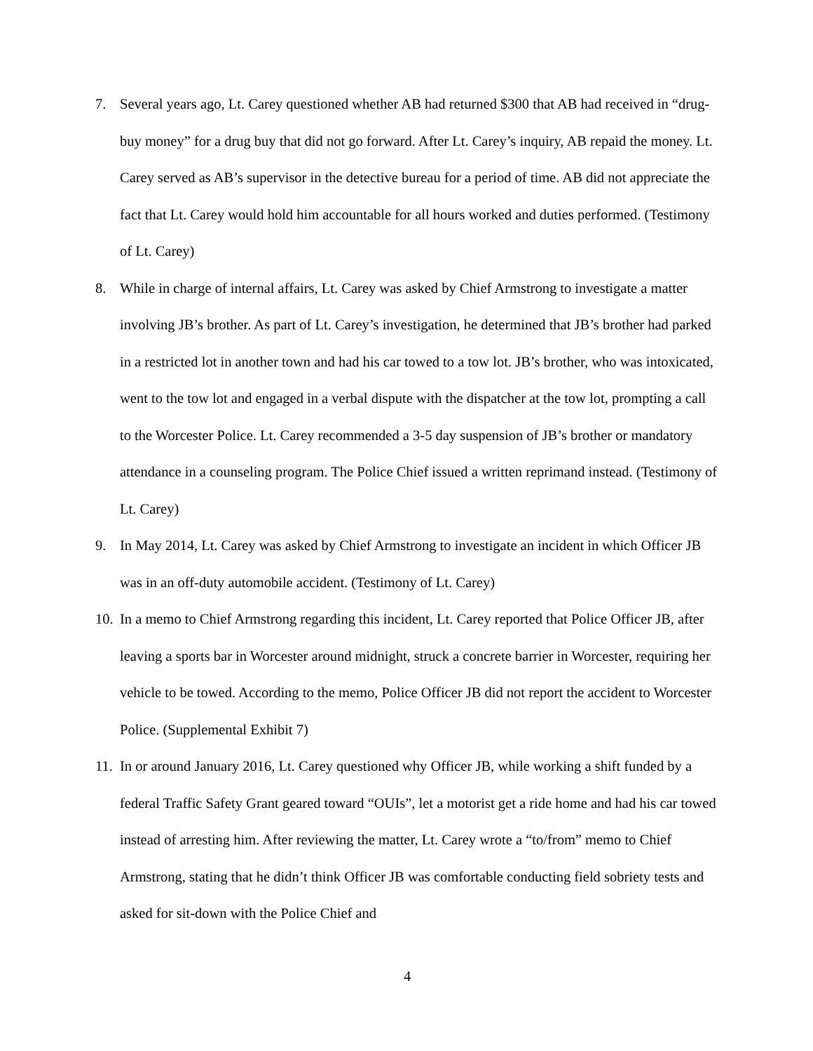7. Several years ago, Lt. Carey questioned whether AB had returned $300 that AB had received in “drug-buy money” for a drug buy that did not go forward. After Lt. Carey’s inquiry, AB repaid the money. Lt. Carey served as AB’s supervisor in the detective bureau for a period of time. AB did not appreciate the fact that Lt. Carey would hold him accountable for all hours worked and duties performed. (Testimony of Lt. Carey)
8. While in charge of internal affairs, Lt. Carey was asked by Chief Armstrong to investigate a matter involving JB’s brother. As part of Lt. Carey’s investigation, he determined that JB’s brother had parked in a restricted lot in another town and had his car towed to a tow lot. JB’s brother, who was intoxicated, went to the tow lot and engaged in a verbal dispute with the dispatcher at the tow lot, prompting a call to the Worcester Police. Lt. Carey recommended a 3-5 day suspension of JB’s brother or mandatory attendance in a counseling program. The Police Chief issued a written reprimand instead. (Testimony of Lt. Carey)
9. In May 2014, Lt. Carey was asked by Chief Armstrong to investigate an incident in which Officer JB was in an off-duty automobile accident. (Testimony of Lt. Carey)
10. In a memo to Chief Armstrong regarding this incident, Lt. Carey reported that Police Officer JB, after leaving a sports bar in Worcester around midnight, struck a concrete barrier in Worcester, requiring her vehicle to be towed. According to the memo, Police Officer JB did not report the accident to Worcester Police. (Supplemental Exhibit 7)
11. In or around January 2016, Lt. Carey questioned why Officer JB, while working a shift funded by a federal Traffic Safety Grant geared toward “OUIs”, let a motorist get a ride home and had his car towed instead of arresting him. After reviewing the matter, Lt. Carey wrote a “to/from” memo to Chief Armstrong, stating that he didn’t think Officer JB was comfortable conducting field sobriety tests and asked for sit-down with the Police Chief and
4